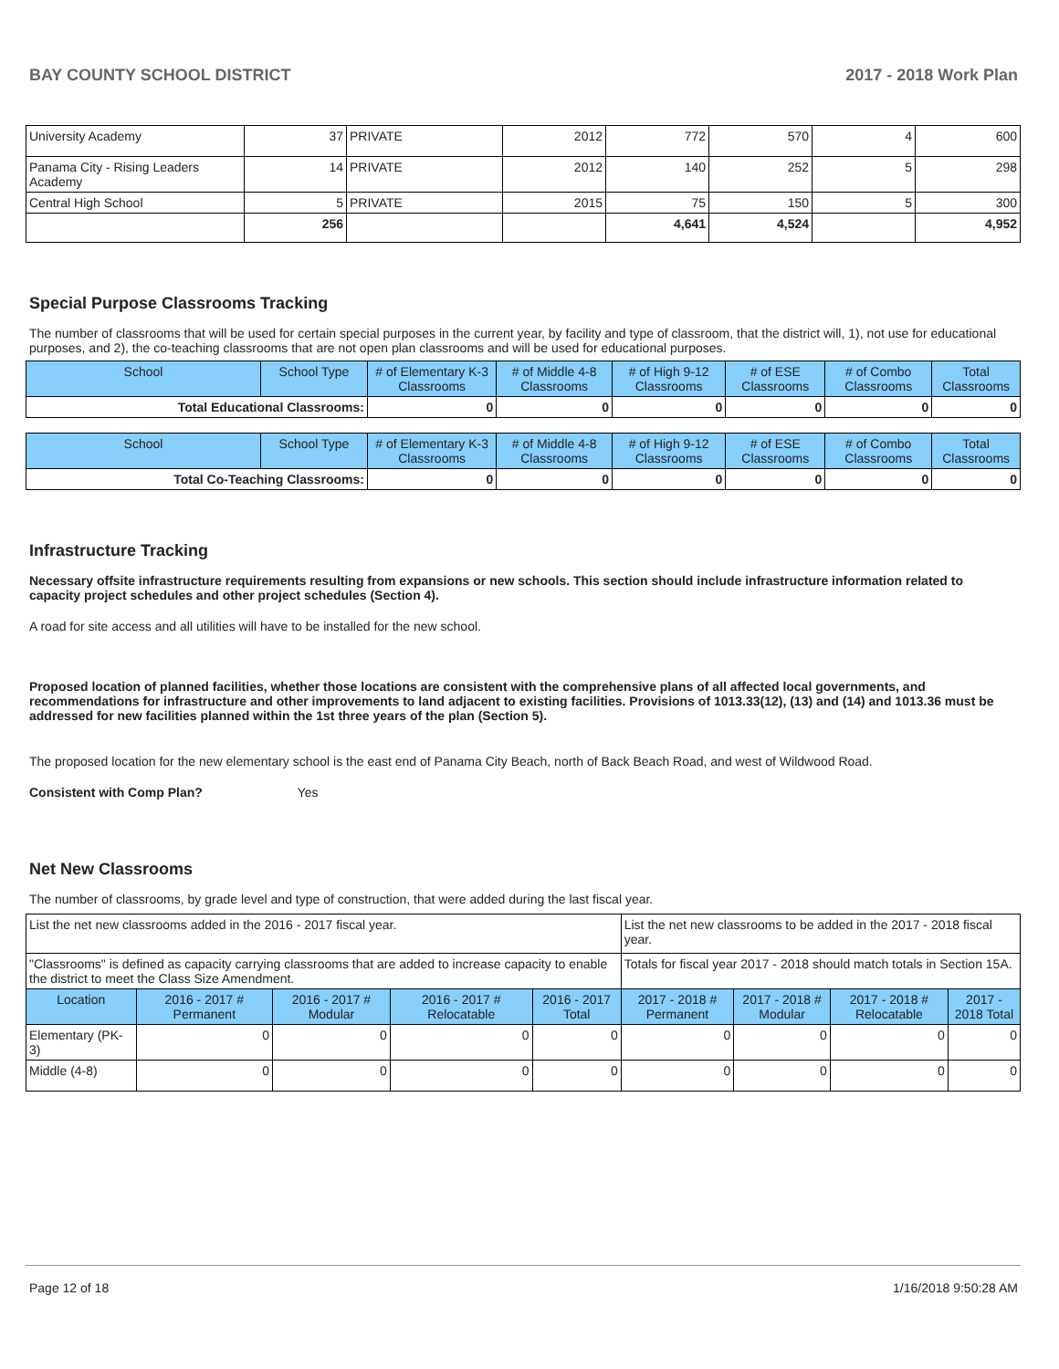BAY COUNTY SCHOOL DISTRICT 2017 - 2018 Work Plan
| University Academy | 37 | PRIVATE | 2012 | 772 | 570 | 4 | 600 |
| Panama City - Rising Leaders Academy | 14 | PRIVATE | 2012 | 140 | 252 | 5 | 298 |
| Central High School | 5 | PRIVATE | 2015 | 75 | 150 | 5 | 300 |
| | 256 | | | 4,641 | 4,524 | | 4,952 |
Special Purpose Classrooms Tracking
The number of classrooms that will be used for certain special purposes in the current year, by facility and type of classroom, that the district will, 1), not use for educational purposes, and 2), the co-teaching classrooms that are not open plan classrooms and will be used for educational purposes.
| School | School Type | # of Elementary K-3 Classrooms | # of Middle 4-8 Classrooms | # of High 9-12 Classrooms | # of ESE Classrooms | # of Combo Classrooms | Total Classrooms |
| --- | --- | --- | --- | --- | --- | --- | --- |
| Total Educational Classrooms: | | 0 | 0 | 0 | 0 | 0 | 0 |
| School | School Type | # of Elementary K-3 Classrooms | # of Middle 4-8 Classrooms | # of High 9-12 Classrooms | # of ESE Classrooms | # of Combo Classrooms | Total Classrooms |
| --- | --- | --- | --- | --- | --- | --- | --- |
| Total Co-Teaching Classrooms: | | 0 | 0 | 0 | 0 | 0 | 0 |
Infrastructure Tracking
Necessary offsite infrastructure requirements resulting from expansions or new schools. This section should include infrastructure information related to capacity project schedules and other project schedules (Section 4).
A road for site access and all utilities will have to be installed for the new school.
Proposed location of planned facilities, whether those locations are consistent with the comprehensive plans of all affected local governments, and recommendations for infrastructure and other improvements to land adjacent to existing facilities. Provisions of 1013.33(12), (13) and (14) and 1013.36 must be addressed for new facilities planned within the 1st three years of the plan (Section 5).
The proposed location for the new elementary school is the east end of Panama City Beach, north of Back Beach Road, and west of Wildwood Road.
Consistent with Comp Plan? Yes
Net New Classrooms
The number of classrooms, by grade level and type of construction, that were added during the last fiscal year.
| List the net new classrooms added in the 2016 - 2017 fiscal year. | | | | | List the net new classrooms to be added in the 2017 - 2018 fiscal year. | | | |
| "Classrooms" is defined as capacity carrying classrooms that are added to increase capacity to enable the district to meet the Class Size Amendment. | | | | | Totals for fiscal year 2017 - 2018 should match totals in Section 15A. | | | |
| Location | 2016 - 2017 # Permanent | 2016 - 2017 # Modular | 2016 - 2017 # Relocatable | 2016 - 2017 Total | 2017 - 2018 # Permanent | 2017 - 2018 # Modular | 2017 - 2018 # Relocatable | 2017 - 2018 Total |
| Elementary (PK-3) | 0 | 0 | 0 | 0 | 0 | 0 | 0 | 0 |
| Middle (4-8) | 0 | 0 | 0 | 0 | 0 | 0 | 0 | 0 |
Page 12 of 18 1/16/2018 9:50:28 AM